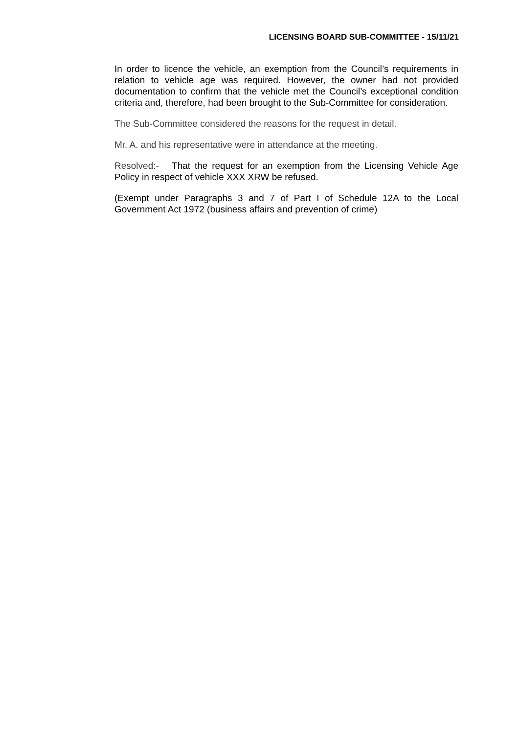LICENSING BOARD SUB-COMMITTEE - 15/11/21
In order to licence the vehicle, an exemption from the Council’s requirements in relation to vehicle age was required. However, the owner had not provided documentation to confirm that the vehicle met the Council’s exceptional condition criteria and, therefore, had been brought to the Sub-Committee for consideration.
The Sub-Committee considered the reasons for the request in detail.
Mr. A. and his representative were in attendance at the meeting.
Resolved:- That the request for an exemption from the Licensing Vehicle Age Policy in respect of vehicle XXX XRW be refused.
(Exempt under Paragraphs 3 and 7 of Part I of Schedule 12A to the Local Government Act 1972 (business affairs and prevention of crime)